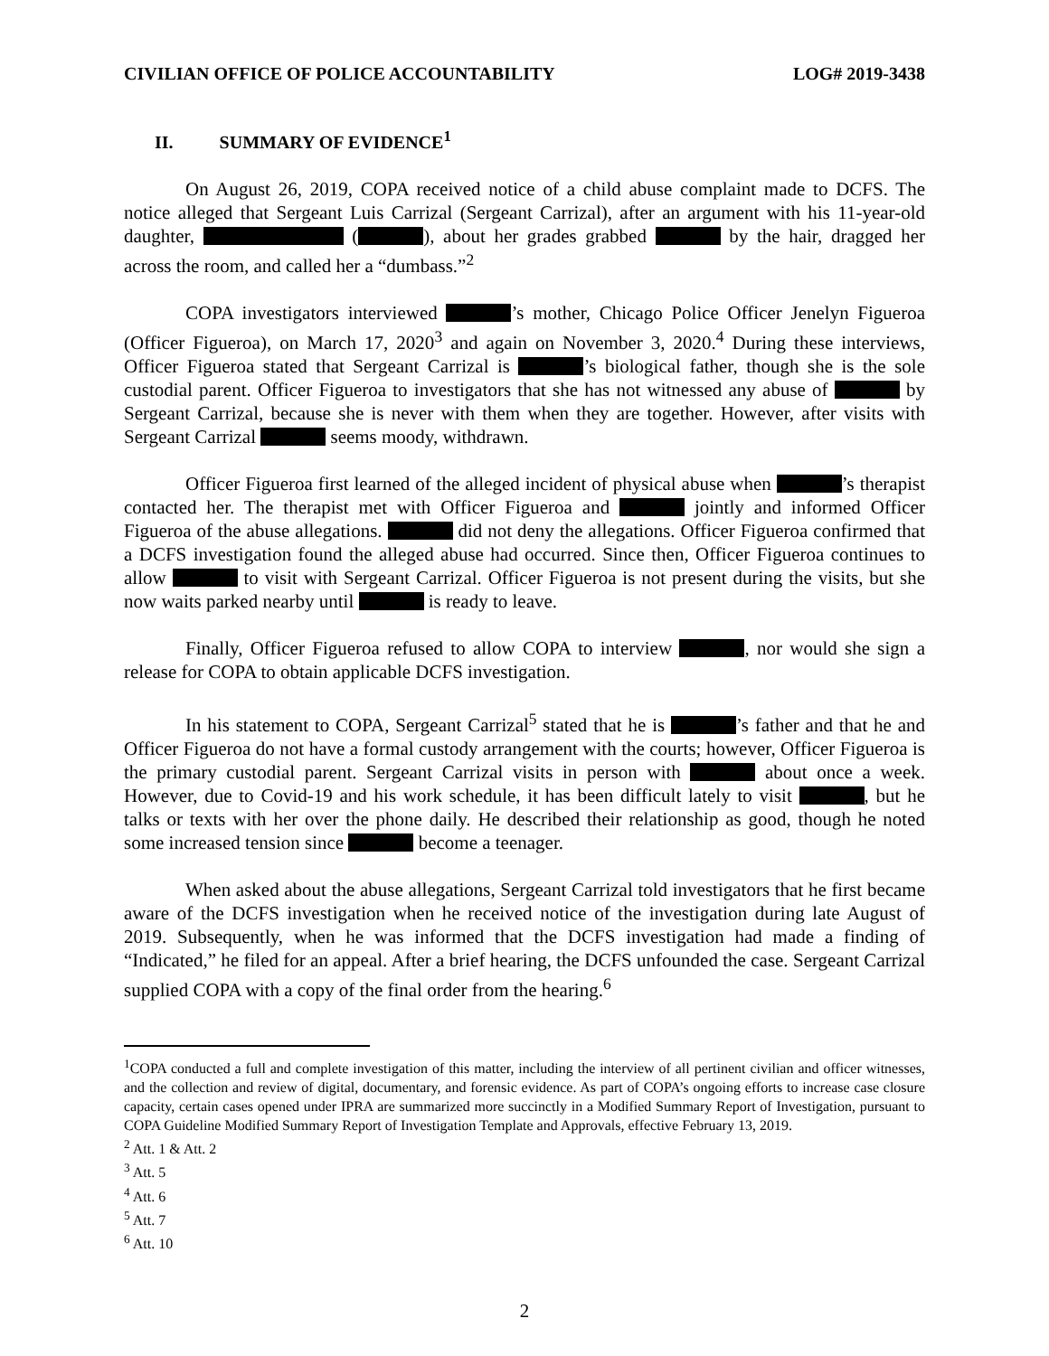CIVILIAN OFFICE OF POLICE ACCOUNTABILITY LOG# 2019-3438
II. SUMMARY OF EVIDENCE<sup>1</sup>
On August 26, 2019, COPA received notice of a child abuse complaint made to DCFS. The notice alleged that Sergeant Luis Carrizal (Sergeant Carrizal), after an argument with his 11-year-old daughter, ( ), about her grades grabbed by the hair, dragged her across the room, and called her a “dumbass.”<sup>2</sup>
COPA investigators interviewed ’s mother, Chicago Police Officer Jenelyn Figueroa (Officer Figueroa), on March 17, 2020<sup>3</sup> and again on November 3, 2020.<sup>4</sup> During these interviews, Officer Figueroa stated that Sergeant Carrizal is ’s biological father, though she is the sole custodial parent. Officer Figueroa to investigators that she has not witnessed any abuse of by Sergeant Carrizal, because she is never with them when they are together. However, after visits with Sergeant Carrizal seems moody, withdrawn.
Officer Figueroa first learned of the alleged incident of physical abuse when ’s therapist contacted her. The therapist met with Officer Figueroa and jointly and informed Officer Figueroa of the abuse allegations. did not deny the allegations. Officer Figueroa confirmed that a DCFS investigation found the alleged abuse had occurred. Since then, Officer Figueroa continues to allow to visit with Sergeant Carrizal. Officer Figueroa is not present during the visits, but she now waits parked nearby until is ready to leave.
Finally, Officer Figueroa refused to allow COPA to interview , nor would she sign a release for COPA to obtain applicable DCFS investigation.
In his statement to COPA, Sergeant Carrizal<sup>5</sup> stated that he is ’s father and that he and Officer Figueroa do not have a formal custody arrangement with the courts; however, Officer Figueroa is the primary custodial parent. Sergeant Carrizal visits in person with about once a week. However, due to Covid-19 and his work schedule, it has been difficult lately to visit , but he talks or texts with her over the phone daily. He described their relationship as good, though he noted some increased tension since become a teenager.
When asked about the abuse allegations, Sergeant Carrizal told investigators that he first became aware of the DCFS investigation when he received notice of the investigation during late August of 2019. Subsequently, when he was informed that the DCFS investigation had made a finding of “Indicated,” he filed for an appeal. After a brief hearing, the DCFS unfounded the case. Sergeant Carrizal supplied COPA with a copy of the final order from the hearing.<sup>6</sup>
<sup>1</sup> COPA conducted a full and complete investigation of this matter, including the interview of all pertinent civilian and officer witnesses, and the collection and review of digital, documentary, and forensic evidence. As part of COPA’s ongoing efforts to increase case closure capacity, certain cases opened under IPRA are summarized more succinctly in a Modified Summary Report of Investigation, pursuant to COPA Guideline Modified Summary Report of Investigation Template and Approvals, effective February 13, 2019.
<sup>2</sup> Att. 1 & Att. 2
<sup>3</sup> Att. 5
<sup>4</sup> Att. 6
<sup>5</sup> Att. 7
<sup>6</sup> Att. 10
2